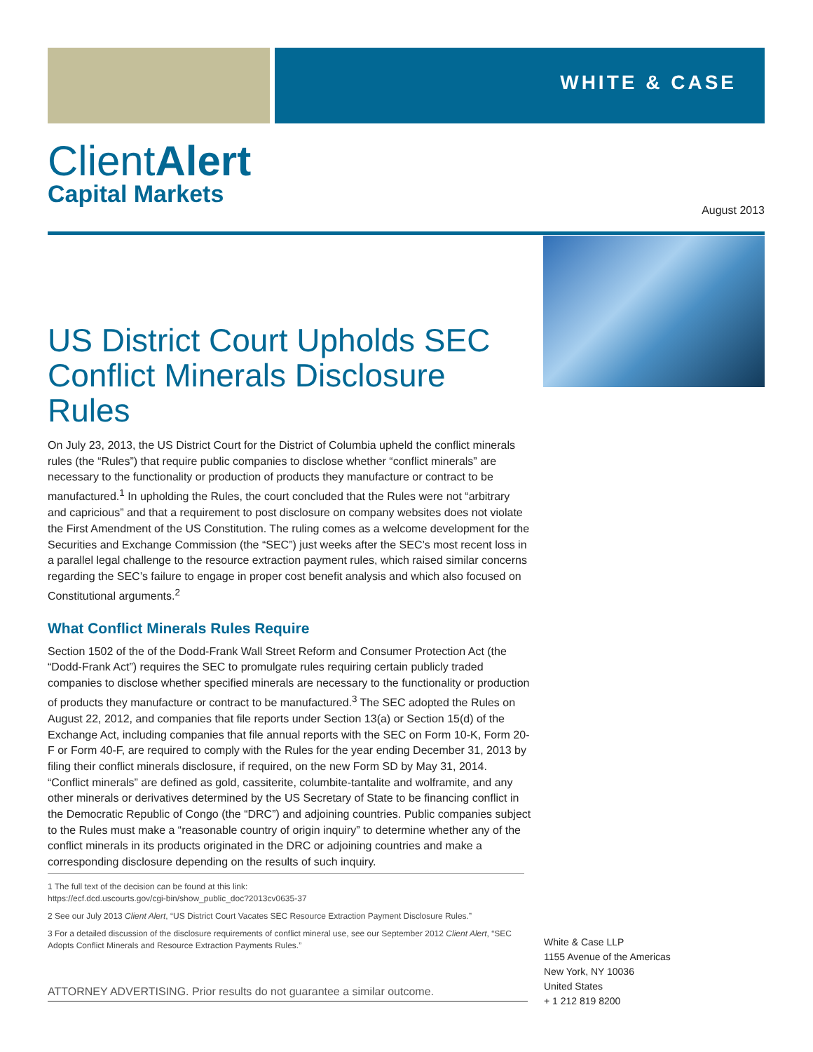WHITE & CASE
ClientAlert
Capital Markets
August 2013
US District Court Upholds SEC Conflict Minerals Disclosure Rules
On July 23, 2013, the US District Court for the District of Columbia upheld the conflict minerals rules (the “Rules”) that require public companies to disclose whether “conflict minerals” are necessary to the functionality or production of products they manufacture or contract to be manufactured.<sup>1</sup> In upholding the Rules, the court concluded that the Rules were not “arbitrary and capricious” and that a requirement to post disclosure on company websites does not violate the First Amendment of the US Constitution. The ruling comes as a welcome development for the Securities and Exchange Commission (the “SEC”) just weeks after the SEC’s most recent loss in a parallel legal challenge to the resource extraction payment rules, which raised similar concerns regarding the SEC’s failure to engage in proper cost benefit analysis and which also focused on Constitutional arguments.<sup>2</sup>
What Conflict Minerals Rules Require
Section 1502 of the of the Dodd-Frank Wall Street Reform and Consumer Protection Act (the “Dodd-Frank Act”) requires the SEC to promulgate rules requiring certain publicly traded companies to disclose whether specified minerals are necessary to the functionality or production of products they manufacture or contract to be manufactured.<sup>3</sup> The SEC adopted the Rules on August 22, 2012, and companies that file reports under Section 13(a) or Section 15(d) of the Exchange Act, including companies that file annual reports with the SEC on Form 10-K, Form 20-F or Form 40-F, are required to comply with the Rules for the year ending December 31, 2013 by filing their conflict minerals disclosure, if required, on the new Form SD by May 31, 2014. “Conflict minerals” are defined as gold, cassiterite, columbite-tantalite and wolframite, and any other minerals or derivatives determined by the US Secretary of State to be financing conflict in the Democratic Republic of Congo (the “DRC”) and adjoining countries. Public companies subject to the Rules must make a “reasonable country of origin inquiry” to determine whether any of the conflict minerals in its products originated in the DRC or adjoining countries and make a corresponding disclosure depending on the results of such inquiry.
1 The full text of the decision can be found at this link:
https://ecf.dcd.uscourts.gov/cgi-bin/show_public_doc?2013cv0635-37
2 See our July 2013 Client Alert, “US District Court Vacates SEC Resource Extraction Payment Disclosure Rules.”
3 For a detailed discussion of the disclosure requirements of conflict mineral use, see our September 2012 Client Alert, “SEC Adopts Conflict Minerals and Resource Extraction Payments Rules.”
ATTORNEY ADVERTISING. Prior results do not guarantee a similar outcome.
White & Case LLP
1155 Avenue of the Americas
New York, NY 10036
United States
+ 1 212 819 8200